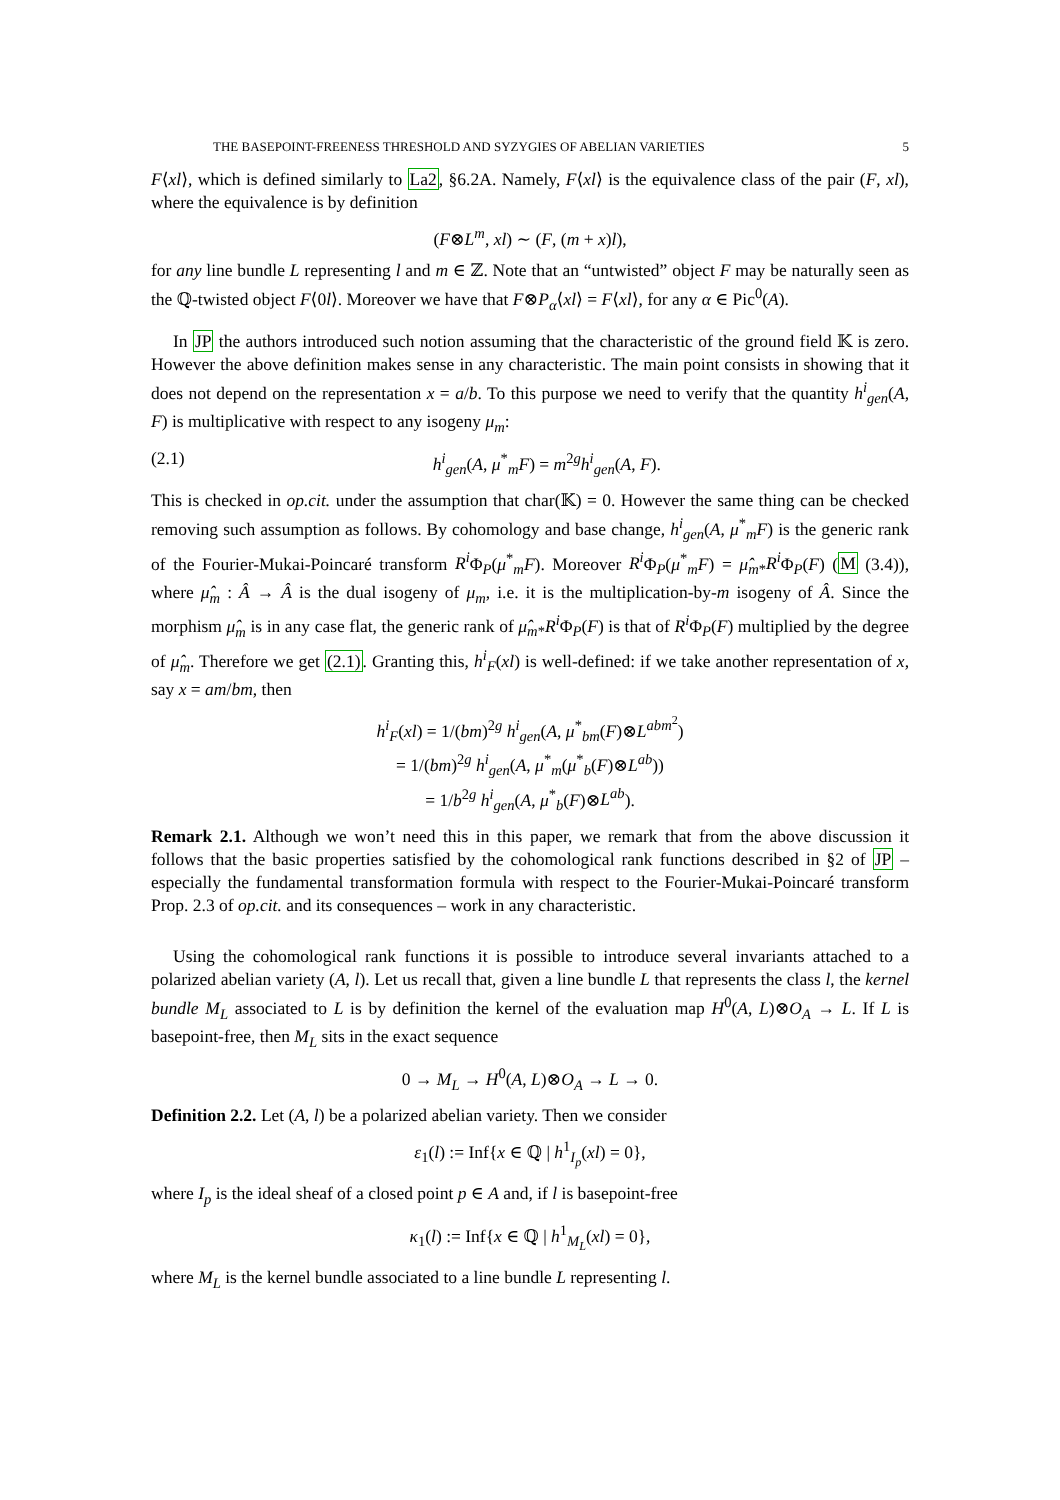THE BASEPOINT-FREENESS THRESHOLD AND SYZYGIES OF ABELIAN VARIETIES 5
F⟨xl⟩, which is defined similarly to La2, §6.2A. Namely, F⟨xl⟩ is the equivalence class of the pair (F, xl), where the equivalence is by definition
(F⊗L<sup>m</sup>, xl) ∼ (F, (m + x)l),
for any line bundle L representing l and m ∈ ℤ. Note that an “untwisted” object F may be naturally seen as the ℚ-twisted object F⟨0l⟩. Moreover we have that F⊗P<sub>α</sub>⟨xl⟩ = F⟨xl⟩, for any α ∈ Pic<sup>0</sup>(A).
In JP the authors introduced such notion assuming that the characteristic of the ground field 𝕂 is zero. However the above definition makes sense in any characteristic. The main point consists in showing that it does not depend on the representation x = a/b. To this purpose we need to verify that the quantity h<sup>i</sup><sub>gen</sub>(A, F) is multiplicative with respect to any isogeny μ<sub>m</sub>:
(2.1) h<sup>i</sup><sub>gen</sub>(A, μ<sup>*</sup><sub>m</sub>F) = m<sup>2g</sup>h<sup>i</sup><sub>gen</sub>(A, F).
This is checked in op.cit. under the assumption that char(𝕂) = 0. However the same thing can be checked removing such assumption as follows. By cohomology and base change, h<sup>i</sup><sub>gen</sub>(A, μ<sup>*</sup><sub>m</sub>F) is the generic rank of the Fourier-Mukai-Poincaré transform R<sup>i</sup> Φ<sub>P</sub>(μ<sup>*</sup><sub>m</sub>F). Moreover R<sup>i</sup> Φ<sub>P</sub>(μ<sup>*</sup><sub>m</sub>F) = μ̂<sub>m*</sub>R<sup>i</sup> Φ<sub>P</sub>(F) (M (3.4)), where μ̂<sub>m</sub> : Â → Â is the dual isogeny of μ<sub>m</sub>, i.e. it is the multiplication-by-m isogeny of Â. Since the morphism μ̂<sub>m</sub> is in any case flat, the generic rank of μ̂<sub>m*</sub>R<sup>i</sup> Φ<sub>P</sub>(F) is that of R<sup>i</sup> Φ<sub>P</sub>(F) multiplied by the degree of μ̂<sub>m</sub>. Therefore we get (2.1). Granting this, h<sup>i</sup><sub>F</sub>(xl) is well-defined: if we take another representation of x, say x = am/bm, then
h<sup>i</sup><sub>F</sub>(xl) = 1/(bm)<sup>2g</sup> h<sup>i</sup><sub>gen</sub>(A, μ<sup>*</sup><sub>bm</sub>(F)⊗L<sup>abm<sup>2</sup></sup>)
= 1/(bm)<sup>2g</sup> h<sup>i</sup><sub>gen</sub>(A, μ<sup>*</sup><sub>m</sub>(μ<sup>*</sup><sub>b</sub>(F)⊗L<sup>ab</sup>))
= 1/b<sup>2g</sup> h<sup>i</sup><sub>gen</sub>(A, μ<sup>*</sup><sub>b</sub>(F)⊗L<sup>ab</sup>).
Remark 2.1. Although we won’t need this in this paper, we remark that from the above discussion it follows that the basic properties satisfied by the cohomological rank functions described in §2 of JP – especially the fundamental transformation formula with respect to the Fourier-Mukai-Poincaré transform Prop. 2.3 of op.cit. and its consequences – work in any characteristic.
Using the cohomological rank functions it is possible to introduce several invariants attached to a polarized abelian variety (A, l). Let us recall that, given a line bundle L that represents the class l, the kernel bundle M<sub>L</sub> associated to L is by definition the kernel of the evaluation map H<sup>0</sup>(A, L)⊗O<sub>A</sub> → L. If L is basepoint-free, then M<sub>L</sub> sits in the exact sequence
0 → M<sub>L</sub> → H<sup>0</sup>(A, L)⊗O<sub>A</sub> → L → 0.
Definition 2.2. Let (A, l) be a polarized abelian variety. Then we consider
ε<sub>1</sub>(l) := Inf{x ∈ ℚ | h<sup>1</sup><sub>I<sub>p</sub></sub>(xl) = 0},
where I<sub>p</sub> is the ideal sheaf of a closed point p ∈ A and, if l is basepoint-free
κ<sub>1</sub>(l) := Inf{x ∈ ℚ | h<sup>1</sup><sub>M<sub>L</sub></sub>(xl) = 0},
where M<sub>L</sub> is the kernel bundle associated to a line bundle L representing l.